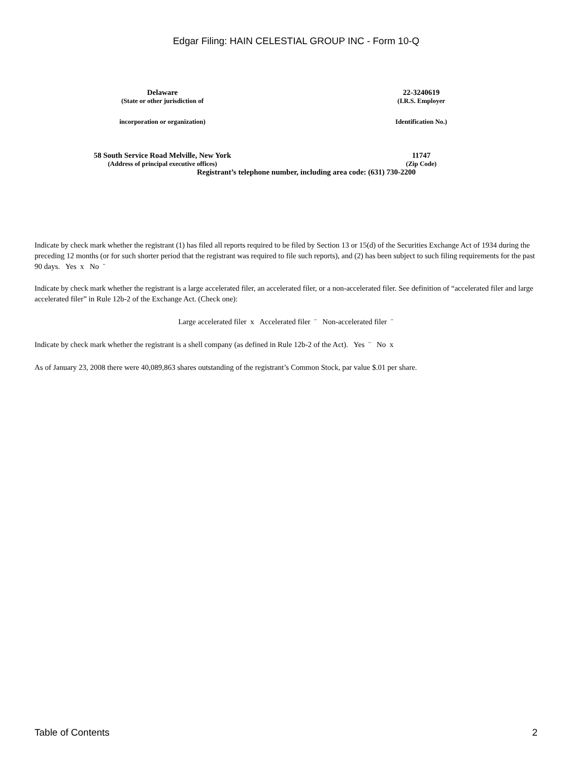Edgar Filing: HAIN CELESTIAL GROUP INC - Form 10-Q
Delaware
(State or other jurisdiction of
incorporation or organization)
22-3240619
(I.R.S. Employer
Identification No.)
58 South Service Road Melville, New York
(Address of principal executive offices)
11747
(Zip Code)
Registrant’s telephone number, including area code: (631) 730-2200
Indicate by check mark whether the registrant (1) has filed all reports required to be filed by Section 13 or 15(d) of the Securities Exchange Act of 1934 during the preceding 12 months (or for such shorter period that the registrant was required to file such reports), and (2) has been subject to such filing requirements for the past 90 days. Yes x No ¨
Indicate by check mark whether the registrant is a large accelerated filer, an accelerated filer, or a non-accelerated filer. See definition of “accelerated filer and large accelerated filer” in Rule 12b-2 of the Exchange Act. (Check one):
Large accelerated filer x Accelerated filer ¨ Non-accelerated filer ¨
Indicate by check mark whether the registrant is a shell company (as defined in Rule 12b-2 of the Act). Yes ¨ No x
As of January 23, 2008 there were 40,089,863 shares outstanding of the registrant’s Common Stock, par value $.01 per share.
Table of Contents 2